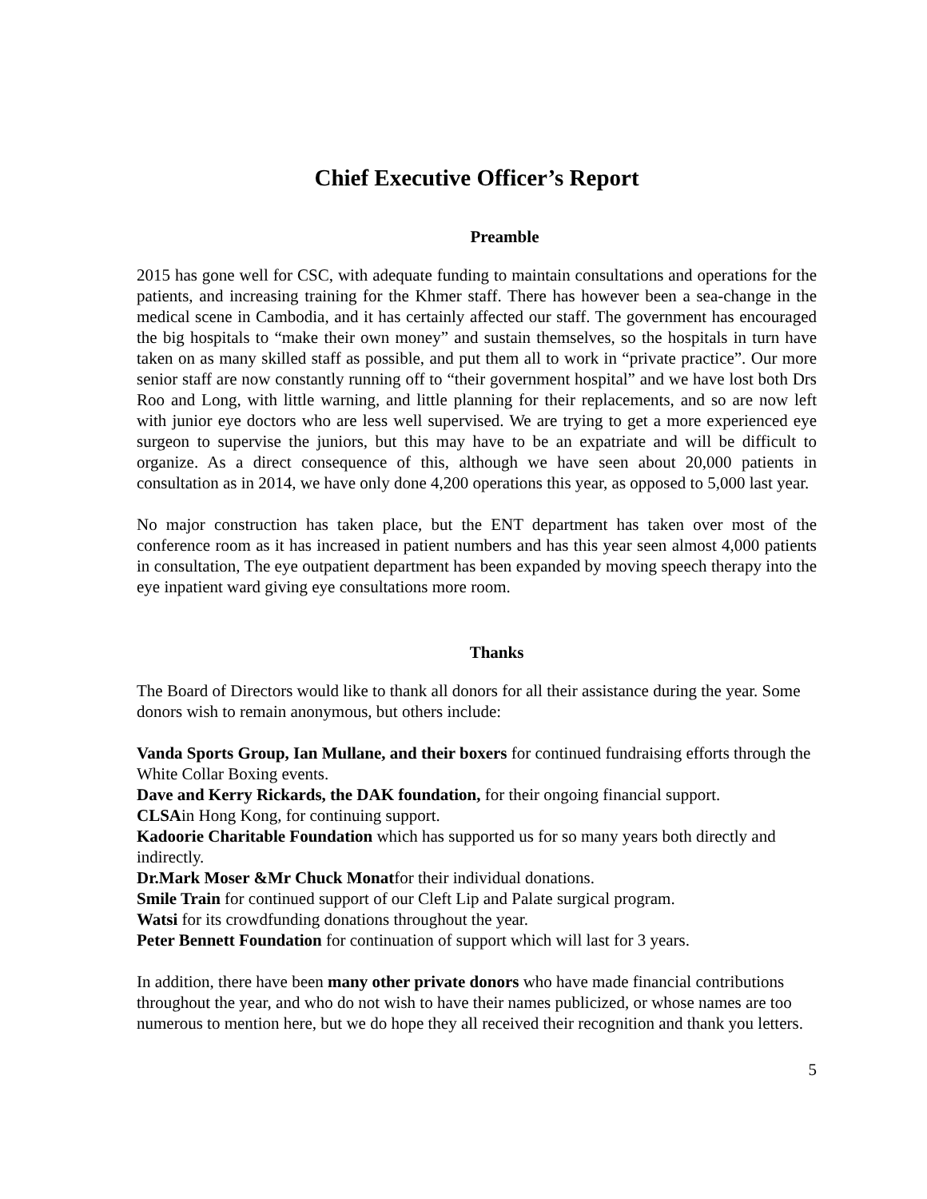Chief Executive Officer’s Report
Preamble
2015 has gone well for CSC, with adequate funding to maintain consultations and operations for the patients, and increasing training for the Khmer staff. There has however been a sea-change in the medical scene in Cambodia, and it has certainly affected our staff. The government has encouraged the big hospitals to “make their own money” and sustain themselves, so the hospitals in turn have taken on as many skilled staff as possible, and put them all to work in “private practice”. Our more senior staff are now constantly running off to “their government hospital” and we have lost both Drs Roo and Long, with little warning, and little planning for their replacements, and so are now left with junior eye doctors who are less well supervised. We are trying to get a more experienced eye surgeon to supervise the juniors, but this may have to be an expatriate and will be difficult to organize. As a direct consequence of this, although we have seen about 20,000 patients in consultation as in 2014, we have only done 4,200 operations this year, as opposed to 5,000 last year.
No major construction has taken place, but the ENT department has taken over most of the conference room as it has increased in patient numbers and has this year seen almost 4,000 patients in consultation, The eye outpatient department has been expanded by moving speech therapy into the eye inpatient ward giving eye consultations more room.
Thanks
The Board of Directors would like to thank all donors for all their assistance during the year. Some donors wish to remain anonymous, but others include:
Vanda Sports Group, Ian Mullane, and their boxers for continued fundraising efforts through the White Collar Boxing events.
Dave and Kerry Rickards, the DAK foundation, for their ongoing financial support.
CLSAin Hong Kong, for continuing support.
Kadoorie Charitable Foundation which has supported us for so many years both directly and indirectly.
Dr.Mark Moser &Mr Chuck Monatfor their individual donations.
Smile Train for continued support of our Cleft Lip and Palate surgical program.
Watsi for its crowdfunding donations throughout the year.
Peter Bennett Foundation for continuation of support which will last for 3 years.
In addition, there have been many other private donors who have made financial contributions throughout the year, and who do not wish to have their names publicized, or whose names are too numerous to mention here, but we do hope they all received their recognition and thank you letters.
5